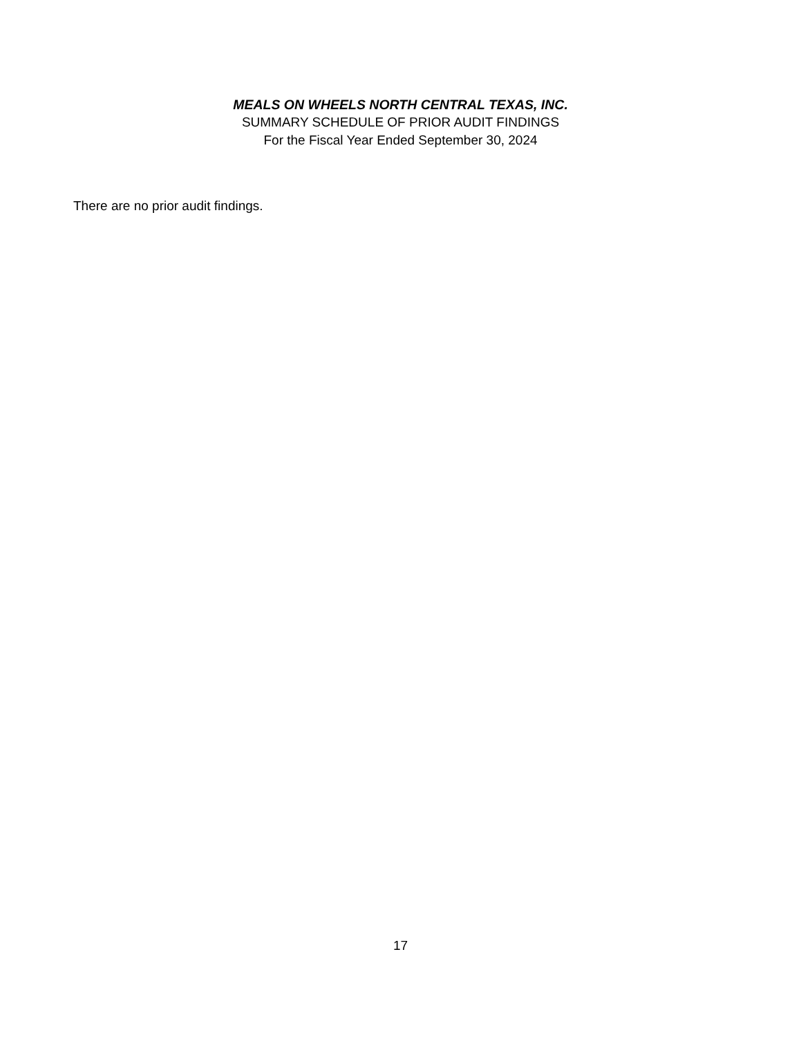MEALS ON WHEELS NORTH CENTRAL TEXAS, INC.
SUMMARY SCHEDULE OF PRIOR AUDIT FINDINGS
For the Fiscal Year Ended September 30, 2024
There are no prior audit findings.
17